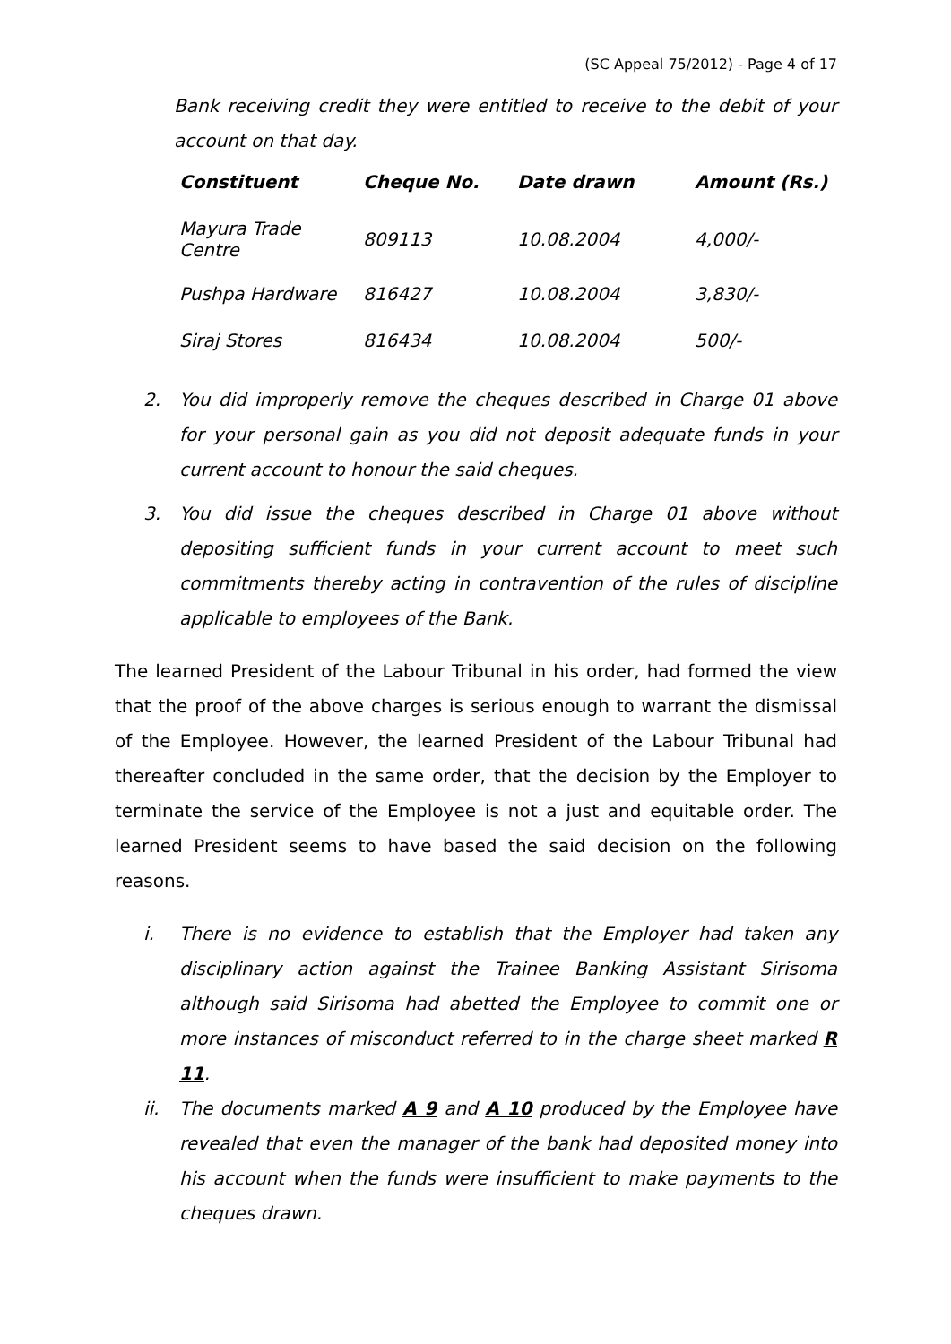(SC Appeal 75/2012) - Page 4 of 17
Bank receiving credit they were entitled to receive to the debit of your account on that day.
| Constituent | Cheque No. | Date drawn | Amount (Rs.) |
| --- | --- | --- | --- |
| Mayura Trade Centre | 809113 | 10.08.2004 | 4,000/- |
| Pushpa Hardware | 816427 | 10.08.2004 | 3,830/- |
| Siraj Stores | 816434 | 10.08.2004 | 500/- |
2. You did improperly remove the cheques described in Charge 01 above for your personal gain as you did not deposit adequate funds in your current account to honour the said cheques.
3. You did issue the cheques described in Charge 01 above without depositing sufficient funds in your current account to meet such commitments thereby acting in contravention of the rules of discipline applicable to employees of the Bank.
The learned President of the Labour Tribunal in his order, had formed the view that the proof of the above charges is serious enough to warrant the dismissal of the Employee. However, the learned President of the Labour Tribunal had thereafter concluded in the same order, that the decision by the Employer to terminate the service of the Employee is not a just and equitable order. The learned President seems to have based the said decision on the following reasons.
i. There is no evidence to establish that the Employer had taken any disciplinary action against the Trainee Banking Assistant Sirisoma although said Sirisoma had abetted the Employee to commit one or more instances of misconduct referred to in the charge sheet marked R 11.
ii. The documents marked A 9 and A 10 produced by the Employee have revealed that even the manager of the bank had deposited money into his account when the funds were insufficient to make payments to the cheques drawn.